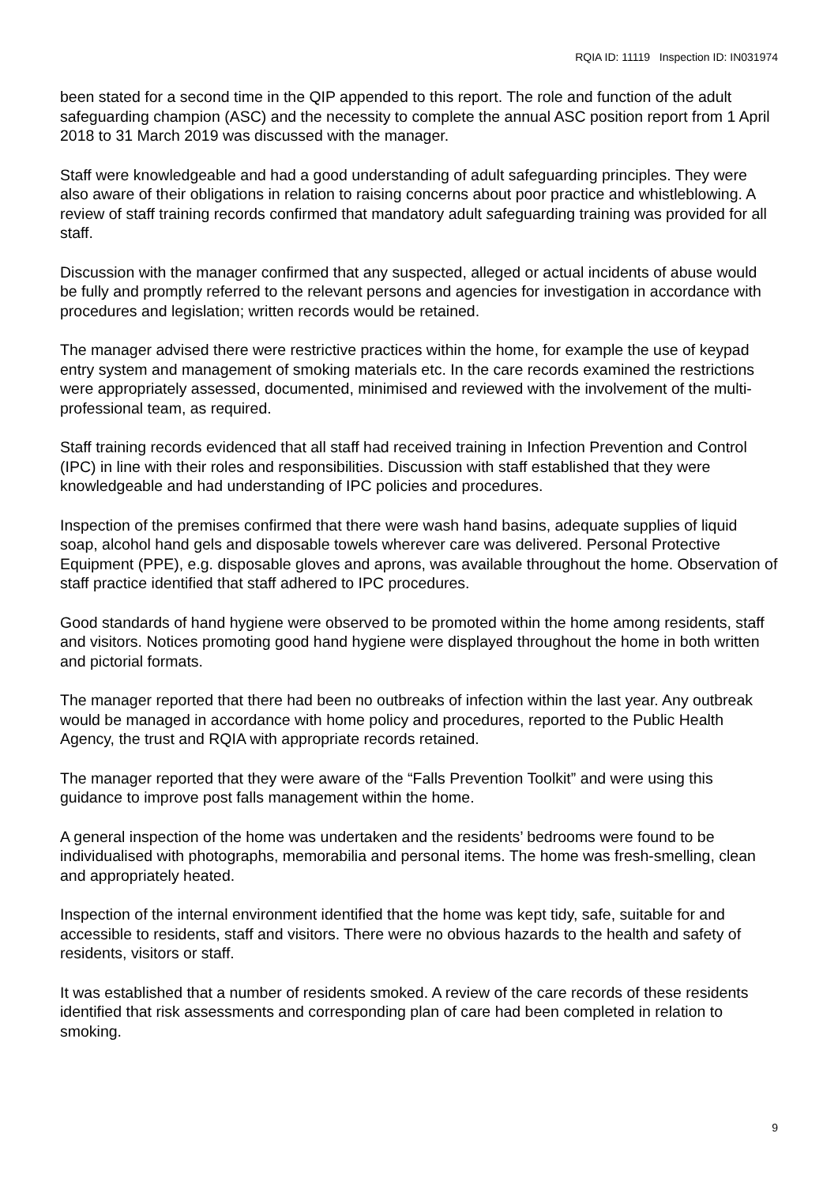RQIA ID: 11119 Inspection ID: IN031974
been stated for a second time in the QIP appended to this report. The role and function of the adult safeguarding champion (ASC) and the necessity to complete the annual ASC position report from 1 April 2018 to 31 March 2019 was discussed with the manager.
Staff were knowledgeable and had a good understanding of adult safeguarding principles. They were also aware of their obligations in relation to raising concerns about poor practice and whistleblowing. A review of staff training records confirmed that mandatory adult safeguarding training was provided for all staff.
Discussion with the manager confirmed that any suspected, alleged or actual incidents of abuse would be fully and promptly referred to the relevant persons and agencies for investigation in accordance with procedures and legislation; written records would be retained.
The manager advised there were restrictive practices within the home, for example the use of keypad entry system and management of smoking materials etc. In the care records examined the restrictions were appropriately assessed, documented, minimised and reviewed with the involvement of the multi-professional team, as required.
Staff training records evidenced that all staff had received training in Infection Prevention and Control (IPC) in line with their roles and responsibilities. Discussion with staff established that they were knowledgeable and had understanding of IPC policies and procedures.
Inspection of the premises confirmed that there were wash hand basins, adequate supplies of liquid soap, alcohol hand gels and disposable towels wherever care was delivered. Personal Protective Equipment (PPE), e.g. disposable gloves and aprons, was available throughout the home. Observation of staff practice identified that staff adhered to IPC procedures.
Good standards of hand hygiene were observed to be promoted within the home among residents, staff and visitors. Notices promoting good hand hygiene were displayed throughout the home in both written and pictorial formats.
The manager reported that there had been no outbreaks of infection within the last year. Any outbreak would be managed in accordance with home policy and procedures, reported to the Public Health Agency, the trust and RQIA with appropriate records retained.
The manager reported that they were aware of the “Falls Prevention Toolkit” and were using this guidance to improve post falls management within the home.
A general inspection of the home was undertaken and the residents’ bedrooms were found to be individualised with photographs, memorabilia and personal items. The home was fresh-smelling, clean and appropriately heated.
Inspection of the internal environment identified that the home was kept tidy, safe, suitable for and accessible to residents, staff and visitors. There were no obvious hazards to the health and safety of residents, visitors or staff.
It was established that a number of residents smoked. A review of the care records of these residents identified that risk assessments and corresponding plan of care had been completed in relation to smoking.
9